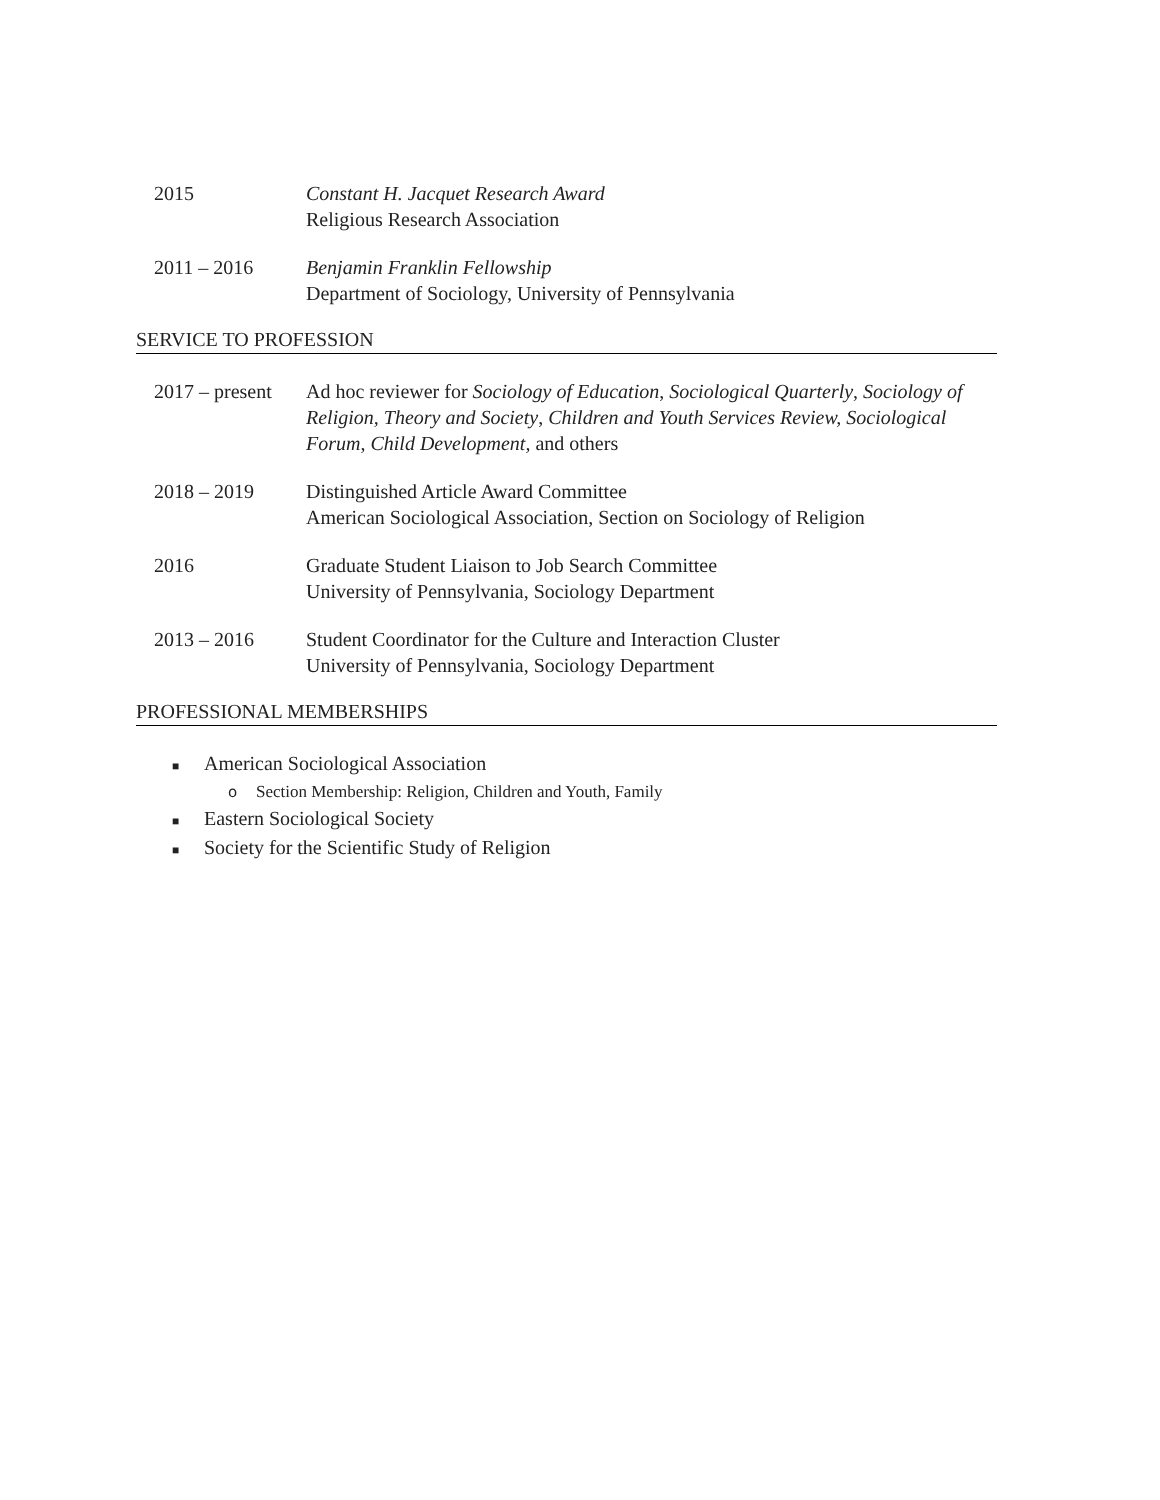2015 Constant H. Jacquet Research Award
Religious Research Association
2011 – 2016 Benjamin Franklin Fellowship
Department of Sociology, University of Pennsylvania
SERVICE TO PROFESSION
2017 – present
Ad hoc reviewer for Sociology of Education, Sociological Quarterly, Sociology of Religion, Theory and Society, Children and Youth Services Review, Sociological Forum, Child Development, and others
2018 – 2019 Distinguished Article Award Committee
American Sociological Association, Section on Sociology of Religion
2016 Graduate Student Liaison to Job Search Committee
University of Pennsylvania, Sociology Department
2013 – 2016 Student Coordinator for the Culture and Interaction Cluster
University of Pennsylvania, Sociology Department
PROFESSIONAL MEMBERSHIPS
■ American Sociological Association
o Section Membership: Religion, Children and Youth, Family
■ Eastern Sociological Society
■ Society for the Scientific Study of Religion